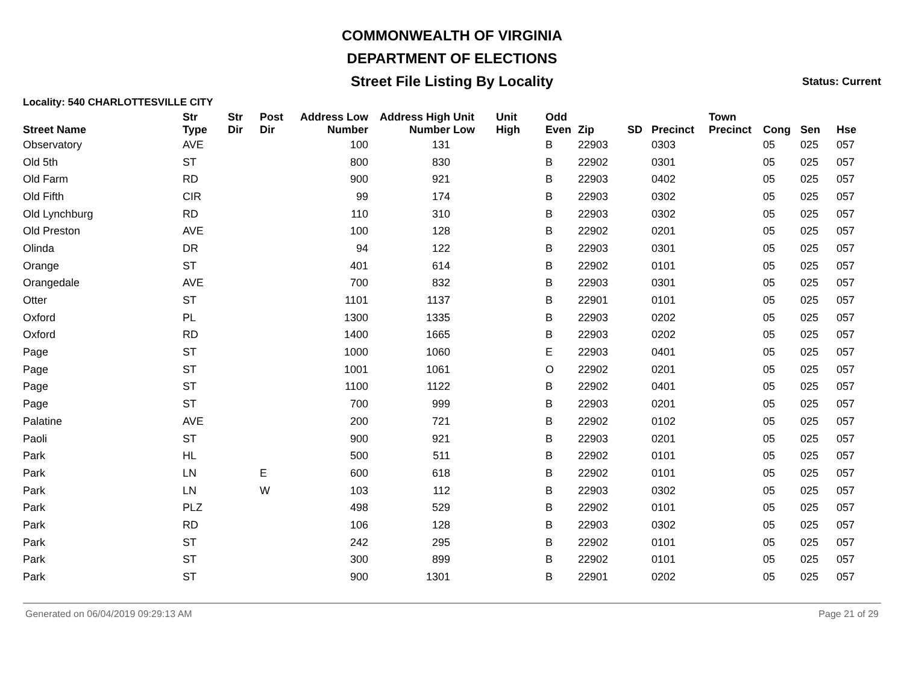COMMONWEALTH OF VIRGINIA
DEPARTMENT OF ELECTIONS
Street File Listing By Locality Status: Current
Locality: 540 CHARLOTTESVILLE CITY
| Street Name | Str Type | Str Dir | Post Dir | Address Low Number | Address High Number | Unit Low | Unit High | Odd Even | Zip | SD | Precinct | Town Precinct | Cong | Sen | Hse |
| --- | --- | --- | --- | --- | --- | --- | --- | --- | --- | --- | --- | --- | --- | --- | --- |
| Observatory | AVE | | | 100 | 131 | | | B | 22903 | | 0303 | | 05 | 025 | 057 |
| Old 5th | ST | | | 800 | 830 | | | B | 22902 | | 0301 | | 05 | 025 | 057 |
| Old Farm | RD | | | 900 | 921 | | | B | 22903 | | 0402 | | 05 | 025 | 057 |
| Old Fifth | CIR | | | 99 | 174 | | | B | 22903 | | 0302 | | 05 | 025 | 057 |
| Old Lynchburg | RD | | | 110 | 310 | | | B | 22903 | | 0302 | | 05 | 025 | 057 |
| Old Preston | AVE | | | 100 | 128 | | | B | 22902 | | 0201 | | 05 | 025 | 057 |
| Olinda | DR | | | 94 | 122 | | | B | 22903 | | 0301 | | 05 | 025 | 057 |
| Orange | ST | | | 401 | 614 | | | B | 22902 | | 0101 | | 05 | 025 | 057 |
| Orangedale | AVE | | | 700 | 832 | | | B | 22903 | | 0301 | | 05 | 025 | 057 |
| Otter | ST | | | 1101 | 1137 | | | B | 22901 | | 0101 | | 05 | 025 | 057 |
| Oxford | PL | | | 1300 | 1335 | | | B | 22903 | | 0202 | | 05 | 025 | 057 |
| Oxford | RD | | | 1400 | 1665 | | | B | 22903 | | 0202 | | 05 | 025 | 057 |
| Page | ST | | | 1000 | 1060 | | | E | 22903 | | 0401 | | 05 | 025 | 057 |
| Page | ST | | | 1001 | 1061 | | | O | 22902 | | 0201 | | 05 | 025 | 057 |
| Page | ST | | | 1100 | 1122 | | | B | 22902 | | 0401 | | 05 | 025 | 057 |
| Page | ST | | | 700 | 999 | | | B | 22903 | | 0201 | | 05 | 025 | 057 |
| Palatine | AVE | | | 200 | 721 | | | B | 22902 | | 0102 | | 05 | 025 | 057 |
| Paoli | ST | | | 900 | 921 | | | B | 22903 | | 0201 | | 05 | 025 | 057 |
| Park | HL | | | 500 | 511 | | | B | 22902 | | 0101 | | 05 | 025 | 057 |
| Park | LN | | E | 600 | 618 | | | B | 22902 | | 0101 | | 05 | 025 | 057 |
| Park | LN | | W | 103 | 112 | | | B | 22903 | | 0302 | | 05 | 025 | 057 |
| Park | PLZ | | | 498 | 529 | | | B | 22902 | | 0101 | | 05 | 025 | 057 |
| Park | RD | | | 106 | 128 | | | B | 22903 | | 0302 | | 05 | 025 | 057 |
| Park | ST | | | 242 | 295 | | | B | 22902 | | 0101 | | 05 | 025 | 057 |
| Park | ST | | | 300 | 899 | | | B | 22902 | | 0101 | | 05 | 025 | 057 |
| Park | ST | | | 900 | 1301 | | | B | 22901 | | 0202 | | 05 | 025 | 057 |
Generated on 06/04/2019 09:29:13 AM Page 21 of 29